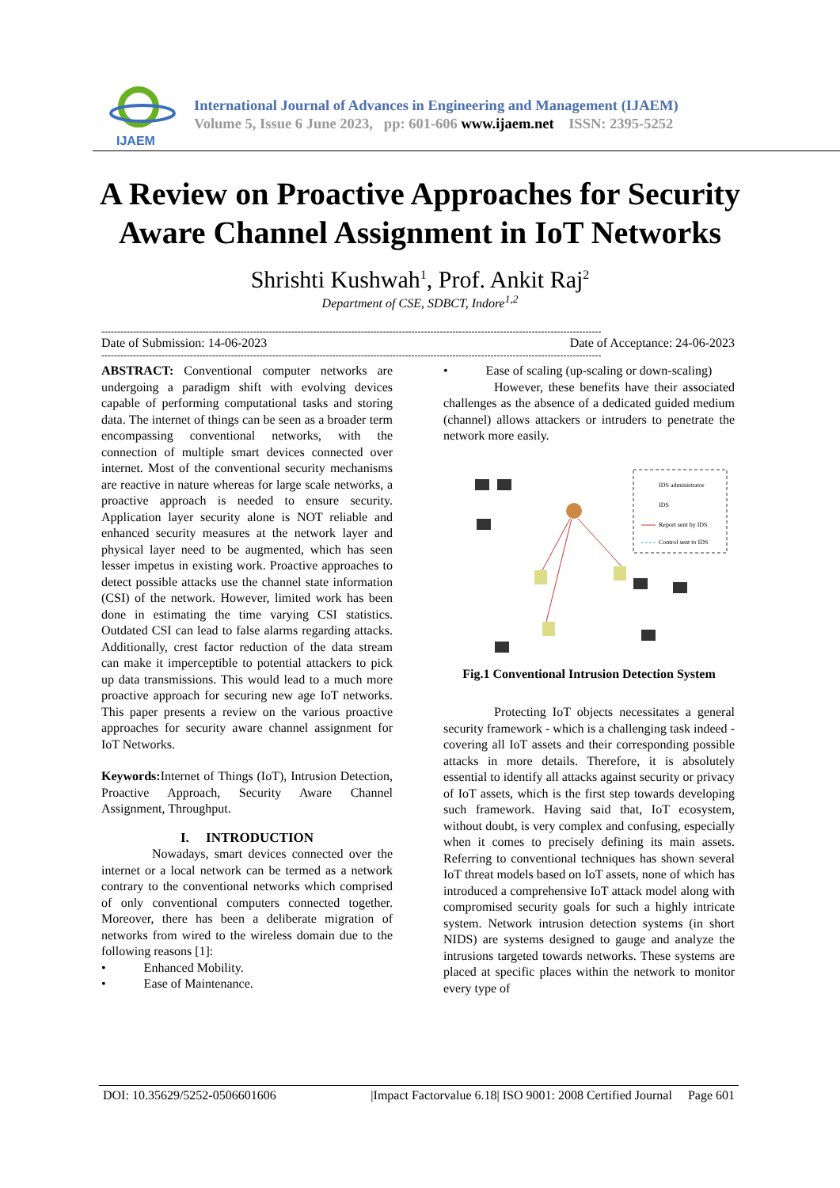IJAEM
International Journal of Advances in Engineering and Management (IJAEM)
Volume 5, Issue 6 June 2023, pp: 601-606 www.ijaem.net ISSN: 2395-5252
A Review on Proactive Approaches for Security Aware Channel Assignment in IoT Networks
Shrishti Kushwah<sup>1</sup>, Prof. Ankit Raj<sup>2</sup>
Department of CSE, SDBCT, Indore<sup>1,2</sup>
--------------------------------------------------------------------------------------------------------------------------------------------------------------
Date of Submission: 14-06-2023 Date of Acceptance: 24-06-2023
--------------------------------------------------------------------------------------------------------------------------------------------------------------
ABSTRACT: Conventional computer networks are undergoing a paradigm shift with evolving devices capable of performing computational tasks and storing data. The internet of things can be seen as a broader term encompassing conventional networks, with the connection of multiple smart devices connected over internet. Most of the conventional security mechanisms are reactive in nature whereas for large scale networks, a proactive approach is needed to ensure security. Application layer security alone is NOT reliable and enhanced security measures at the network layer and physical layer need to be augmented, which has seen lesser impetus in existing work. Proactive approaches to detect possible attacks use the channel state information (CSI) of the network. However, limited work has been done in estimating the time varying CSI statistics. Outdated CSI can lead to false alarms regarding attacks. Additionally, crest factor reduction of the data stream can make it imperceptible to potential attackers to pick up data transmissions. This would lead to a much more proactive approach for securing new age IoT networks. This paper presents a review on the various proactive approaches for security aware channel assignment for IoT Networks.
Keywords: Internet of Things (IoT), Intrusion Detection, Proactive Approach, Security Aware Channel Assignment, Throughput.
I. INTRODUCTION
Nowadays, smart devices connected over the internet or a local network can be termed as a network contrary to the conventional networks which comprised of only conventional computers connected together. Moreover, there has been a deliberate migration of networks from wired to the wireless domain due to the following reasons [1]:
• Enhanced Mobility.
• Ease of Maintenance.
• Ease of scaling (up-scaling or down-scaling)
However, these benefits have their associated challenges as the absence of a dedicated guided medium (channel) allows attackers or intruders to penetrate the network more easily.
IDS administrator
IDS
Report sent by IDS
Control sent to IDS
Fig.1 Conventional Intrusion Detection System
Protecting IoT objects necessitates a general security framework - which is a challenging task indeed - covering all IoT assets and their corresponding possible attacks in more details. Therefore, it is absolutely essential to identify all attacks against security or privacy of IoT assets, which is the first step towards developing such framework. Having said that, IoT ecosystem, without doubt, is very complex and confusing, especially when it comes to precisely defining its main assets. Referring to conventional techniques has shown several IoT threat models based on IoT assets, none of which has introduced a comprehensive IoT attack model along with compromised security goals for such a highly intricate system. Network intrusion detection systems (in short NIDS) are systems designed to gauge and analyze the intrusions targeted towards networks. These systems are placed at specific places within the network to monitor every type of
DOI: 10.35629/5252-0506601606 |Impact Factorvalue 6.18| ISO 9001: 2008 Certified Journal Page 601